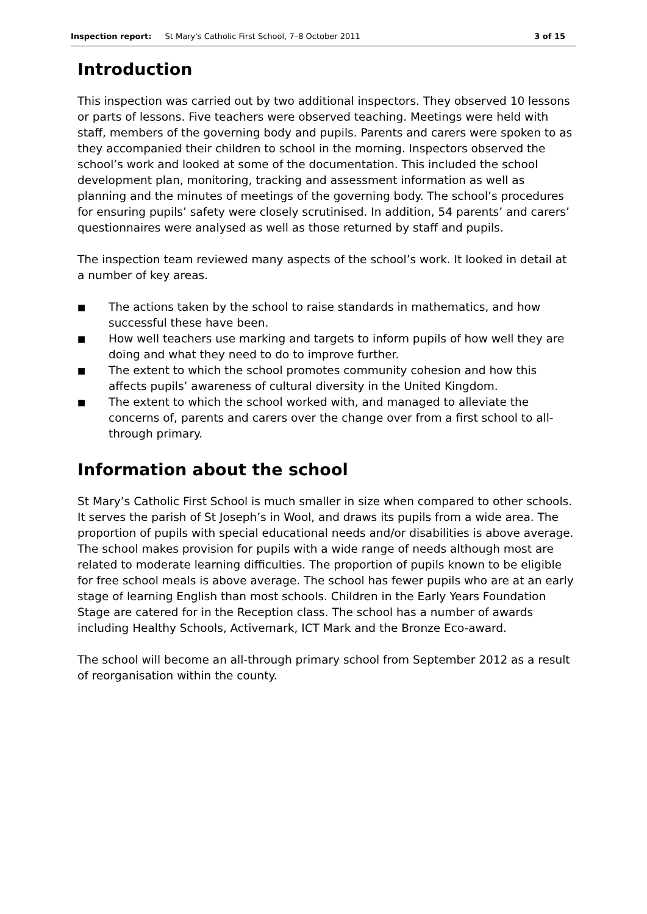Inspection report: St Mary's Catholic First School, 7–8 October 2011
3 of 15
Introduction
This inspection was carried out by two additional inspectors. They observed 10 lessons or parts of lessons. Five teachers were observed teaching. Meetings were held with staff, members of the governing body and pupils. Parents and carers were spoken to as they accompanied their children to school in the morning. Inspectors observed the school’s work and looked at some of the documentation. This included the school development plan, monitoring, tracking and assessment information as well as planning and the minutes of meetings of the governing body. The school’s procedures for ensuring pupils’ safety were closely scrutinised. In addition, 54 parents’ and carers’ questionnaires were analysed as well as those returned by staff and pupils.
The inspection team reviewed many aspects of the school’s work. It looked in detail at a number of key areas.
■ The actions taken by the school to raise standards in mathematics, and how successful these have been.
■ How well teachers use marking and targets to inform pupils of how well they are doing and what they need to do to improve further.
■ The extent to which the school promotes community cohesion and how this affects pupils’ awareness of cultural diversity in the United Kingdom.
■ The extent to which the school worked with, and managed to alleviate the concerns of, parents and carers over the change over from a first school to all-through primary.
Information about the school
St Mary’s Catholic First School is much smaller in size when compared to other schools. It serves the parish of St Joseph’s in Wool, and draws its pupils from a wide area. The proportion of pupils with special educational needs and/or disabilities is above average. The school makes provision for pupils with a wide range of needs although most are related to moderate learning difficulties. The proportion of pupils known to be eligible for free school meals is above average. The school has fewer pupils who are at an early stage of learning English than most schools. Children in the Early Years Foundation Stage are catered for in the Reception class. The school has a number of awards including Healthy Schools, Activemark, ICT Mark and the Bronze Eco-award.
The school will become an all-through primary school from September 2012 as a result of reorganisation within the county.